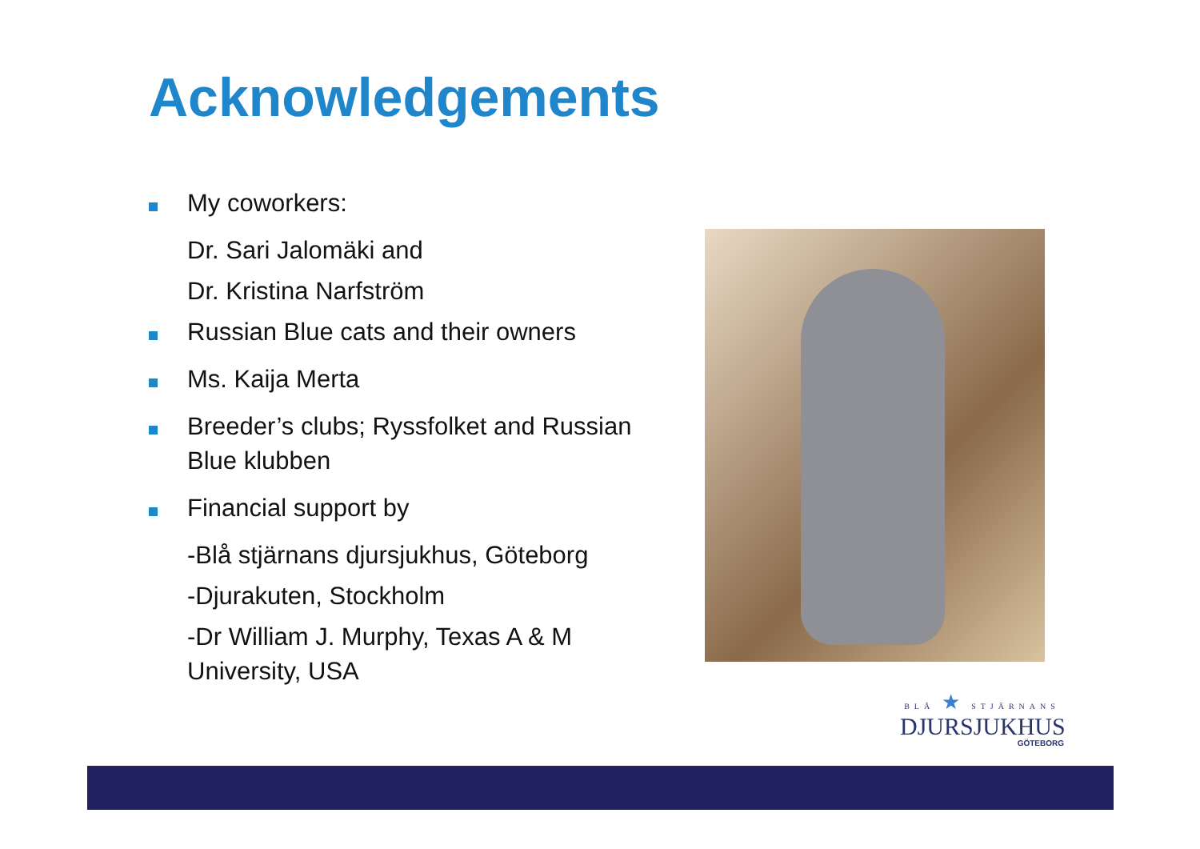Acknowledgements
My coworkers:
Dr. Sari Jalomäki and
Dr. Kristina Narfström
Russian Blue cats and their owners
Ms. Kaija Merta
Breeder’s clubs; Ryssfolket and Russian Blue klubben
Financial support by
-Blå stjärnans djursjukhus, Göteborg
-Djurakuten, Stockholm
-Dr William J. Murphy, Texas A & M University, USA
BLÅ ★ STJÄRNANS
DJURSJUKHUS
GÖTEBORG